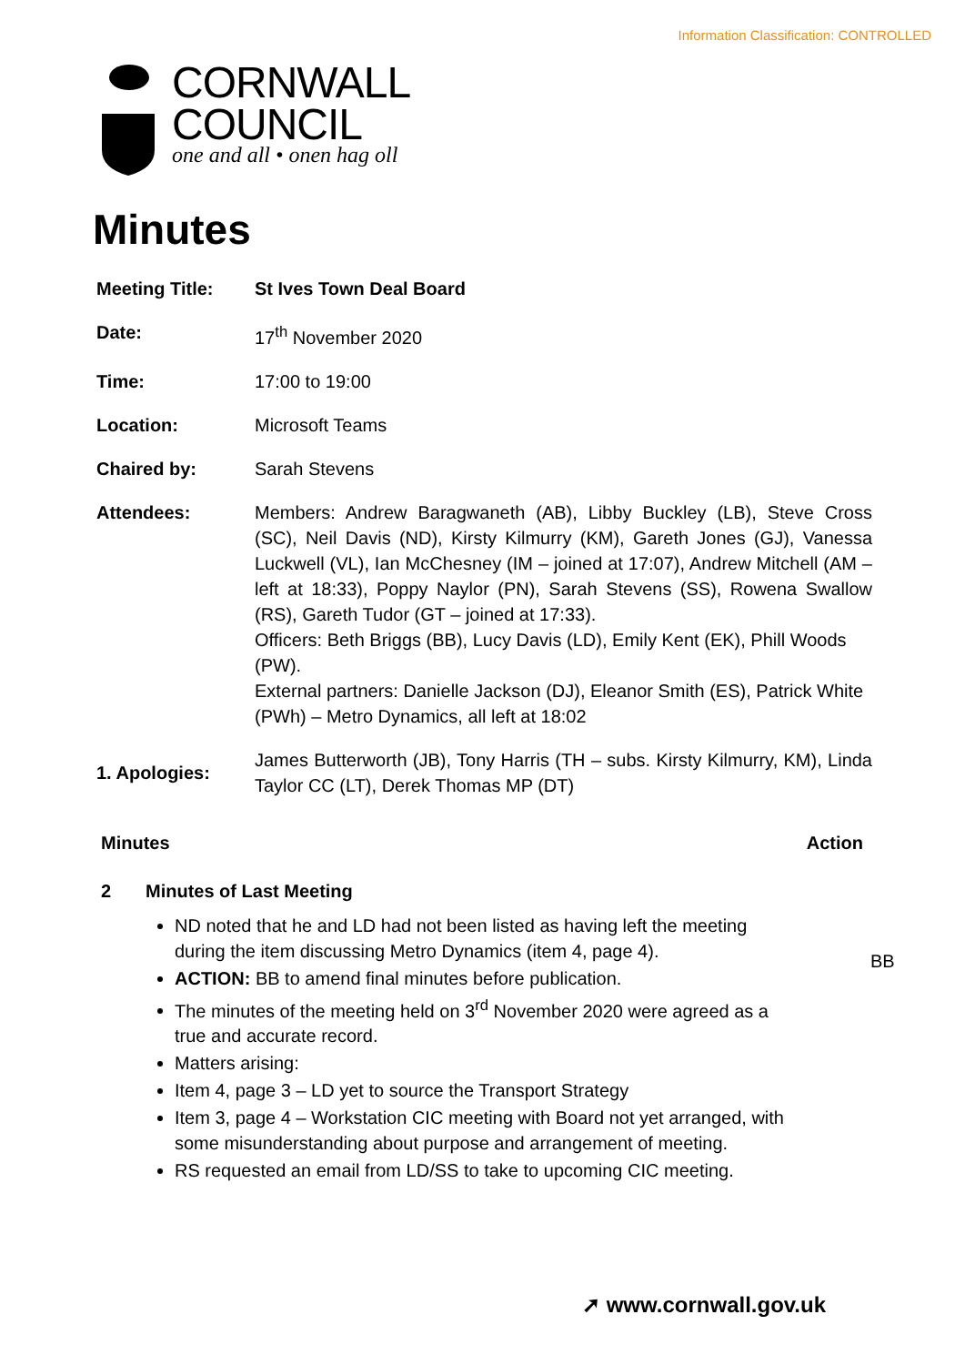Information Classification: CONTROLLED
CORNWALL
COUNCIL
one and all • onen hag oll
Minutes
| Meeting Title: | St Ives Town Deal Board |
| Date: | 17<sup>th</sup> November 2020 |
| Time: | 17:00 to 19:00 |
| Location: | Microsoft Teams |
| Chaired by: | Sarah Stevens |
| Attendees: | Members: Andrew Baragwaneth (AB), Libby Buckley (LB), Steve Cross (SC), Neil Davis (ND), Kirsty Kilmurry (KM), Gareth Jones (GJ), Vanessa Luckwell (VL), Ian McChesney (IM – joined at 17:07), Andrew Mitchell (AM – left at 18:33), Poppy Naylor (PN), Sarah Stevens (SS), Rowena Swallow (RS), Gareth Tudor (GT – joined at 17:33). Officers: Beth Briggs (BB), Lucy Davis (LD), Emily Kent (EK), Phill Woods (PW). External partners: Danielle Jackson (DJ), Eleanor Smith (ES), Patrick White (PWh) – Metro Dynamics, all left at 18:02 |
| 1. Apologies: | James Butterworth (JB), Tony Harris (TH – subs. Kirsty Kilmurry, KM), Linda Taylor CC (LT), Derek Thomas MP (DT) |
Minutes Action
2 Minutes of Last Meeting
ND noted that he and LD had not been listed as having left the meeting during the item discussing Metro Dynamics (item 4, page 4).
ACTION: BB to amend final minutes before publication.
The minutes of the meeting held on 3<sup>rd</sup> November 2020 were agreed as a true and accurate record.
Matters arising:
Item 4, page 3 – LD yet to source the Transport Strategy
Item 3, page 4 – Workstation CIC meeting with Board not yet arranged, with some misunderstanding about purpose and arrangement of meeting.
RS requested an email from LD/SS to take to upcoming CIC meeting.
BB
➚ www.cornwall.gov.uk